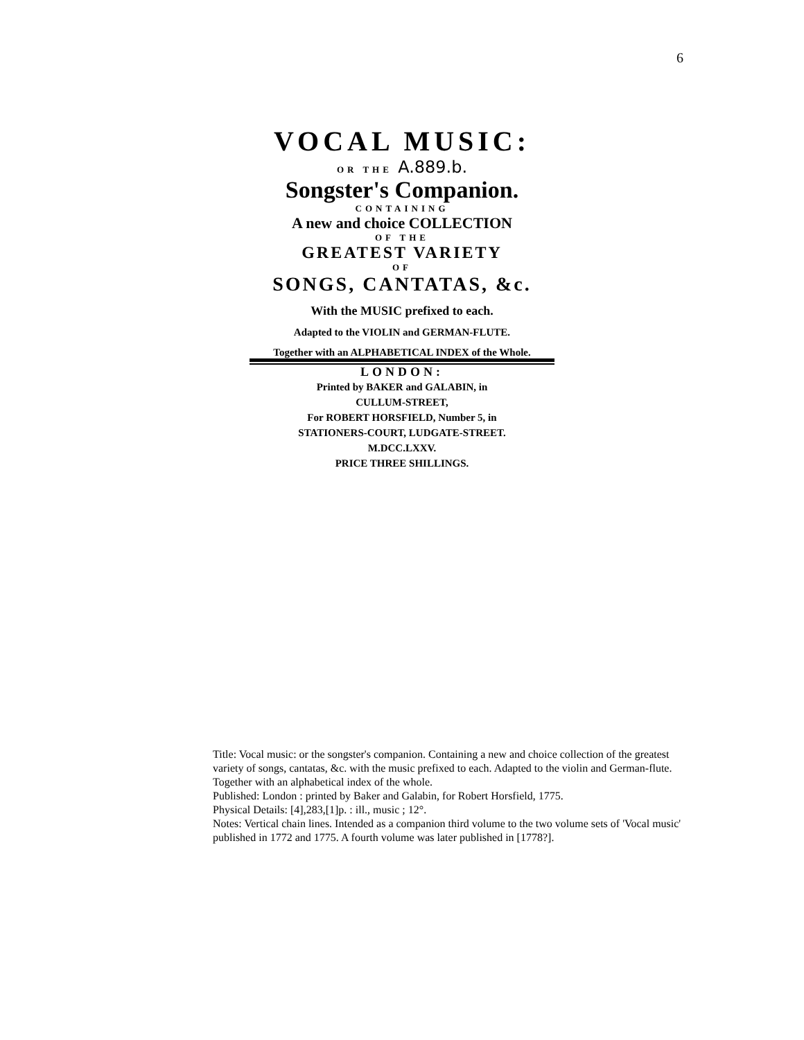6
VOCAL MUSIC:
OR THE A.889.b.
Songster's Companion.
CONTAINING
A new and choice COLLECTION
OF THE
GREATEST VARIETY
OF
SONGS, CANTATAS, &c.
With the MUSIC prefixed to each.
Adapted to the VIOLIN and GERMAN-FLUTE.
Together with an ALPHABETICAL INDEX of the Whole.
LONDON:
Printed by BAKER and GALABIN, in
CULLUM-STREET,
For ROBERT HORSFIELD, Number 5, in
STATIONERS-COURT, LUDGATE-STREET.
M.DCC.LXXV.
PRICE THREE SHILLINGS.
Title: Vocal music: or the songster's companion. Containing a new and choice collection of the greatest variety of songs, cantatas, &c. with the music prefixed to each. Adapted to the violin and German-flute. Together with an alphabetical index of the whole.
Published: London : printed by Baker and Galabin, for Robert Horsfield, 1775.
Physical Details: [4],283,[1]p. : ill., music ; 12°.
Notes: Vertical chain lines. Intended as a companion third volume to the two volume sets of 'Vocal music' published in 1772 and 1775. A fourth volume was later published in [1778?].